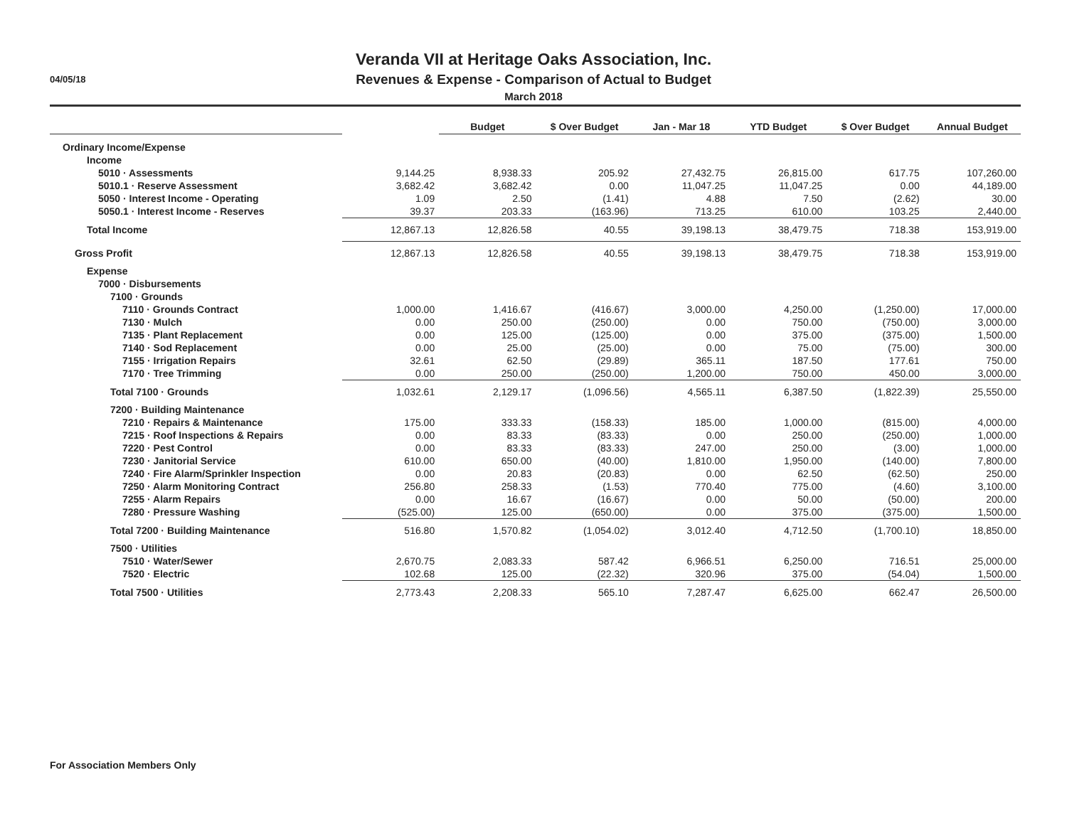04/05/18
Veranda VII at Heritage Oaks Association, Inc.
Revenues & Expense - Comparison of Actual to Budget
March 2018
| | | Budget | $ Over Budget | Jan - Mar 18 | YTD Budget | $ Over Budget | Annual Budget |
| --- | --- | --- | --- | --- | --- | --- | --- |
| Ordinary Income/Expense | | | | | | | |
| Income | | | | | | | |
| 5010 · Assessments | 9,144.25 | 8,938.33 | 205.92 | 27,432.75 | 26,815.00 | 617.75 | 107,260.00 |
| 5010.1 · Reserve Assessment | 3,682.42 | 3,682.42 | 0.00 | 11,047.25 | 11,047.25 | 0.00 | 44,189.00 |
| 5050 · Interest Income - Operating | 1.09 | 2.50 | (1.41) | 4.88 | 7.50 | (2.62) | 30.00 |
| 5050.1 · Interest Income - Reserves | 39.37 | 203.33 | (163.96) | 713.25 | 610.00 | 103.25 | 2,440.00 |
| Total Income | 12,867.13 | 12,826.58 | 40.55 | 39,198.13 | 38,479.75 | 718.38 | 153,919.00 |
| Gross Profit | 12,867.13 | 12,826.58 | 40.55 | 39,198.13 | 38,479.75 | 718.38 | 153,919.00 |
| Expense | | | | | | | |
| 7000 · Disbursements | | | | | | | |
| 7100 · Grounds | | | | | | | |
| 7110 · Grounds Contract | 1,000.00 | 1,416.67 | (416.67) | 3,000.00 | 4,250.00 | (1,250.00) | 17,000.00 |
| 7130 · Mulch | 0.00 | 250.00 | (250.00) | 0.00 | 750.00 | (750.00) | 3,000.00 |
| 7135 · Plant Replacement | 0.00 | 125.00 | (125.00) | 0.00 | 375.00 | (375.00) | 1,500.00 |
| 7140 · Sod Replacement | 0.00 | 25.00 | (25.00) | 0.00 | 75.00 | (75.00) | 300.00 |
| 7155 · Irrigation Repairs | 32.61 | 62.50 | (29.89) | 365.11 | 187.50 | 177.61 | 750.00 |
| 7170 · Tree Trimming | 0.00 | 250.00 | (250.00) | 1,200.00 | 750.00 | 450.00 | 3,000.00 |
| Total 7100 · Grounds | 1,032.61 | 2,129.17 | (1,096.56) | 4,565.11 | 6,387.50 | (1,822.39) | 25,550.00 |
| 7200 · Building Maintenance | | | | | | | |
| 7210 · Repairs & Maintenance | 175.00 | 333.33 | (158.33) | 185.00 | 1,000.00 | (815.00) | 4,000.00 |
| 7215 · Roof Inspections & Repairs | 0.00 | 83.33 | (83.33) | 0.00 | 250.00 | (250.00) | 1,000.00 |
| 7220 · Pest Control | 0.00 | 83.33 | (83.33) | 247.00 | 250.00 | (3.00) | 1,000.00 |
| 7230 · Janitorial Service | 610.00 | 650.00 | (40.00) | 1,810.00 | 1,950.00 | (140.00) | 7,800.00 |
| 7240 · Fire Alarm/Sprinkler Inspection | 0.00 | 20.83 | (20.83) | 0.00 | 62.50 | (62.50) | 250.00 |
| 7250 · Alarm Monitoring Contract | 256.80 | 258.33 | (1.53) | 770.40 | 775.00 | (4.60) | 3,100.00 |
| 7255 · Alarm Repairs | 0.00 | 16.67 | (16.67) | 0.00 | 50.00 | (50.00) | 200.00 |
| 7280 · Pressure Washing | (525.00) | 125.00 | (650.00) | 0.00 | 375.00 | (375.00) | 1,500.00 |
| Total 7200 · Building Maintenance | 516.80 | 1,570.82 | (1,054.02) | 3,012.40 | 4,712.50 | (1,700.10) | 18,850.00 |
| 7500 · Utilities | | | | | | | |
| 7510 · Water/Sewer | 2,670.75 | 2,083.33 | 587.42 | 6,966.51 | 6,250.00 | 716.51 | 25,000.00 |
| 7520 · Electric | 102.68 | 125.00 | (22.32) | 320.96 | 375.00 | (54.04) | 1,500.00 |
| Total 7500 · Utilities | 2,773.43 | 2,208.33 | 565.10 | 7,287.47 | 6,625.00 | 662.47 | 26,500.00 |
For Association Members Only